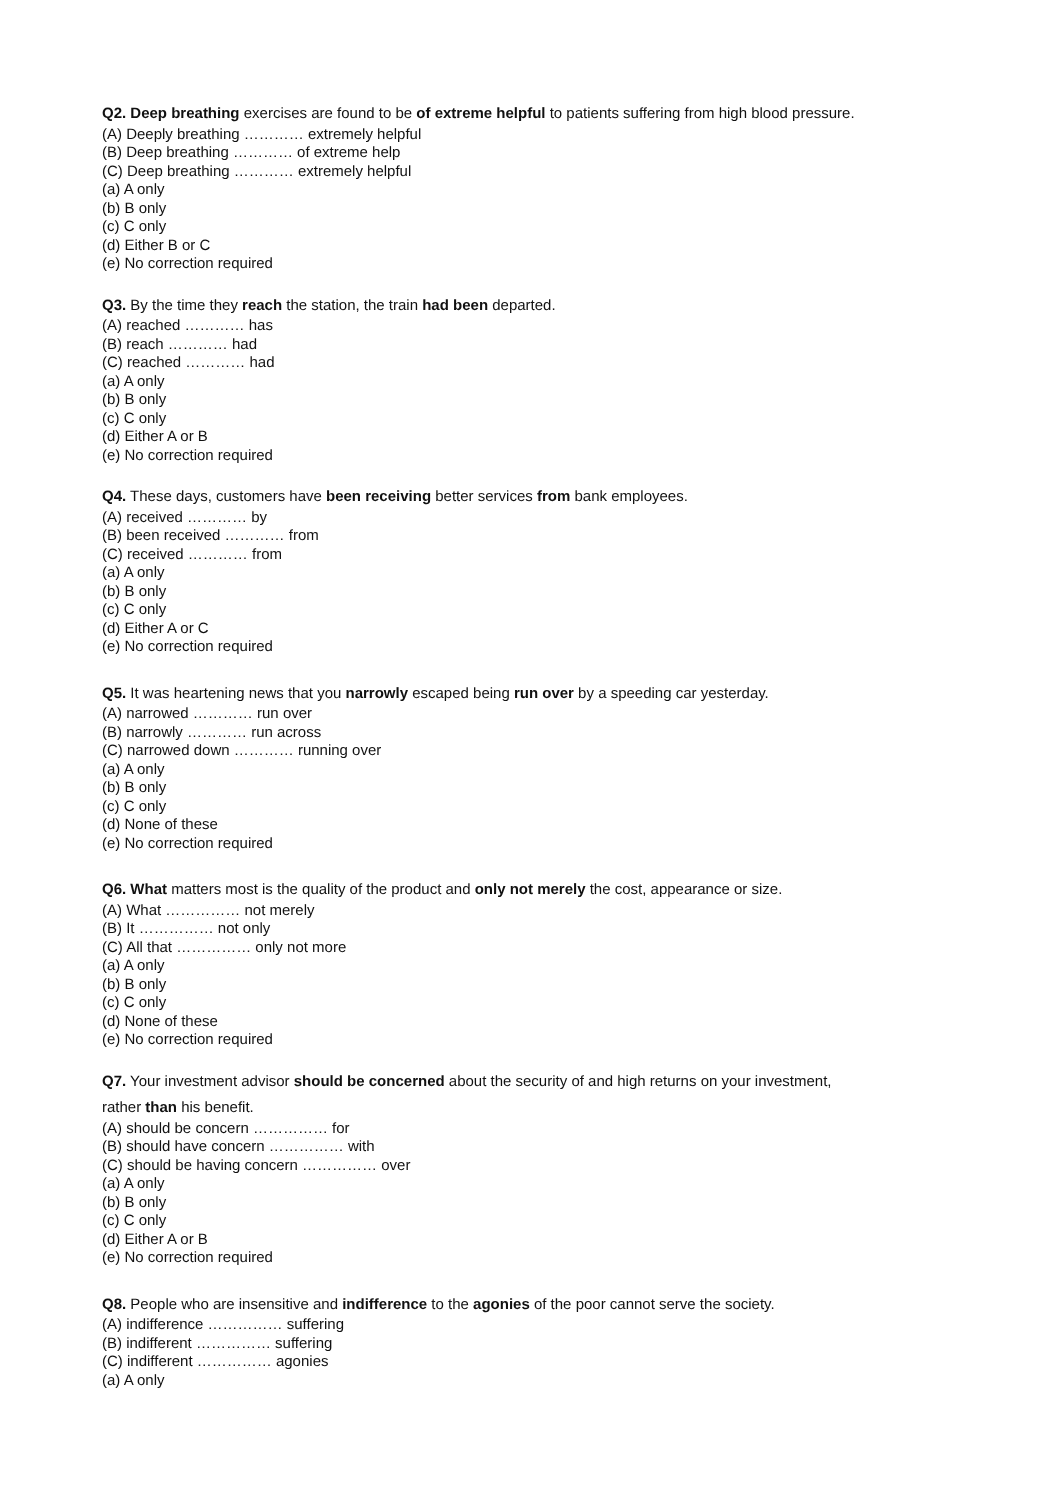Q2. Deep breathing exercises are found to be of extreme helpful to patients suffering from high blood pressure.
(A) Deeply breathing ………… extremely helpful
(B) Deep breathing ………… of extreme help
(C) Deep breathing ………… extremely helpful
(a) A only
(b) B only
(c) C only
(d) Either B or C
(e) No correction required
Q3. By the time they reach the station, the train had been departed.
(A) reached ………… has
(B) reach ………… had
(C) reached ………… had
(a) A only
(b) B only
(c) C only
(d) Either A or B
(e) No correction required
Q4. These days, customers have been receiving better services from bank employees.
(A) received ………… by
(B) been received ………… from
(C) received ………… from
(a) A only
(b) B only
(c) C only
(d) Either A or C
(e) No correction required
Q5. It was heartening news that you narrowly escaped being run over by a speeding car yesterday.
(A) narrowed ………… run over
(B) narrowly ………… run across
(C) narrowed down ………… running over
(a) A only
(b) B only
(c) C only
(d) None of these
(e) No correction required
Q6. What matters most is the quality of the product and only not merely the cost, appearance or size.
(A) What …………… not merely
(B) It …………… not only
(C) All that …………… only not more
(a) A only
(b) B only
(c) C only
(d) None of these
(e) No correction required
Q7. Your investment advisor should be concerned about the security of and high returns on your investment,
rather than his benefit.
(A) should be concern …………… for
(B) should have concern …………… with
(C) should be having concern …………… over
(a) A only
(b) B only
(c) C only
(d) Either A or B
(e) No correction required
Q8. People who are insensitive and indifference to the agonies of the poor cannot serve the society.
(A) indifference …………… suffering
(B) indifferent …………… suffering
(C) indifferent …………… agonies
(a) A only